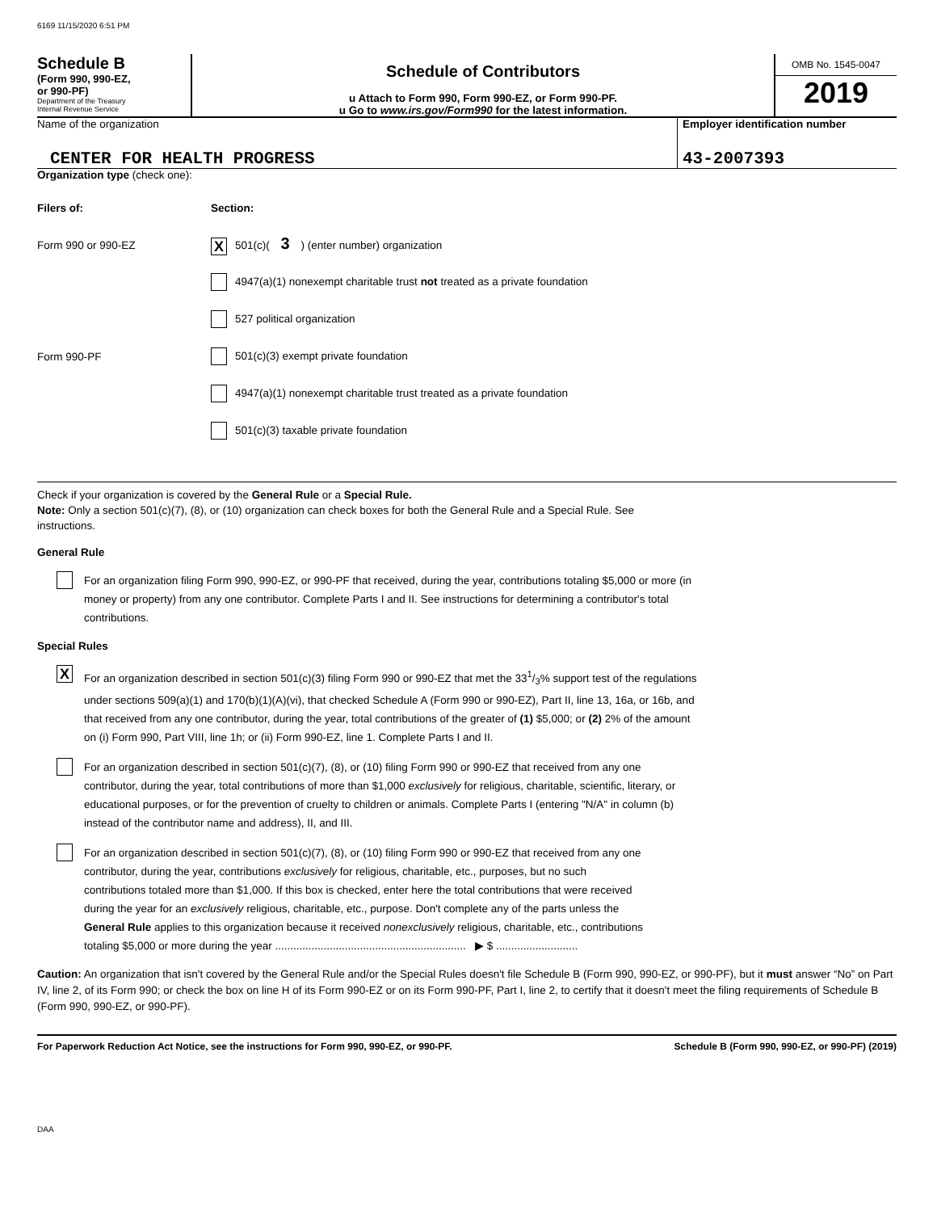6169 11/15/2020 6:51 PM
Schedule B
(Form 990, 990-EZ,
or 990-PF)
Department of the Treasury
Internal Revenue Service
Schedule of Contributors
u Attach to Form 990, Form 990-EZ, or Form 990-PF.
u Go to www.irs.gov/Form990 for the latest information.
OMB No. 1545-0047
2019
Name of the organization
CENTER FOR HEALTH PROGRESS
Employer identification number
43-2007393
Organization type (check one):
Filers of: Section:
Form 990 or 990-EZ
X 501(c)( 3 ) (enter number) organization
4947(a)(1) nonexempt charitable trust not treated as a private foundation
527 political organization
Form 990-PF
501(c)(3) exempt private foundation
4947(a)(1) nonexempt charitable trust treated as a private foundation
501(c)(3) taxable private foundation
Check if your organization is covered by the General Rule or a Special Rule.
Note: Only a section 501(c)(7), (8), or (10) organization can check boxes for both the General Rule and a Special Rule. See
instructions.
General Rule
For an organization filing Form 990, 990-EZ, or 990-PF that received, during the year, contributions totaling $5,000 or more (in money or property) from any one contributor. Complete Parts I and II. See instructions for determining a contributor's total contributions.
Special Rules
X
For an organization described in section 501(c)(3) filing Form 990 or 990-EZ that met the 331/3% support test of the regulations under sections 509(a)(1) and 170(b)(1)(A)(vi), that checked Schedule A (Form 990 or 990-EZ), Part II, line 13, 16a, or 16b, and that received from any one contributor, during the year, total contributions of the greater of (1) $5,000; or (2) 2% of the amount on (i) Form 990, Part VIII, line 1h; or (ii) Form 990-EZ, line 1. Complete Parts I and II.
For an organization described in section 501(c)(7), (8), or (10) filing Form 990 or 990-EZ that received from any one contributor, during the year, total contributions of more than $1,000 exclusively for religious, charitable, scientific, literary, or educational purposes, or for the prevention of cruelty to children or animals. Complete Parts I (entering "N/A" in column (b) instead of the contributor name and address), II, and III.
For an organization described in section 501(c)(7), (8), or (10) filing Form 990 or 990-EZ that received from any one
contributor, during the year, contributions exclusively for religious, charitable, etc., purposes, but no such
contributions totaled more than $1,000. If this box is checked, enter here the total contributions that were received
during the year for an exclusively religious, charitable, etc., purpose. Don't complete any of the parts unless the
General Rule applies to this organization because it received nonexclusively religious, charitable, etc., contributions
totaling $5,000 or more during the year ............................................................... ▶ $ ...........................
Caution: An organization that isn't covered by the General Rule and/or the Special Rules doesn't file Schedule B (Form 990, 990-EZ, or 990-PF), but it must answer “No” on Part IV, line 2, of its Form 990; or check the box on line H of its Form 990-EZ or on its Form 990-PF, Part I, line 2, to certify that it doesn't meet the filing requirements of Schedule B (Form 990, 990-EZ, or 990-PF).
For Paperwork Reduction Act Notice, see the instructions for Form 990, 990-EZ, or 990-PF. Schedule B (Form 990, 990-EZ, or 990-PF) (2019)
DAA